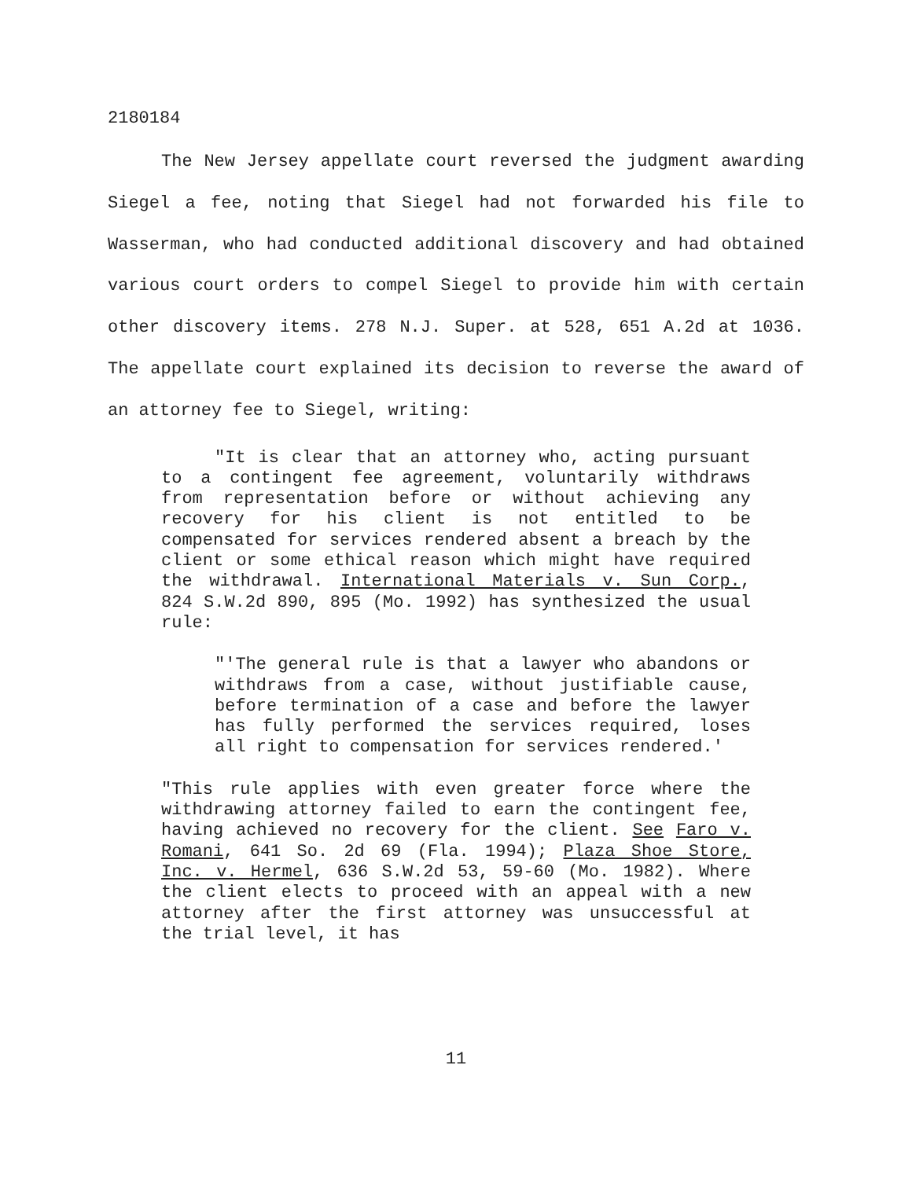2180184
The New Jersey appellate court reversed the judgment awarding Siegel a fee, noting that Siegel had not forwarded his file to Wasserman, who had conducted additional discovery and had obtained various court orders to compel Siegel to provide him with certain other discovery items. 278 N.J. Super. at 528, 651 A.2d at 1036. The appellate court explained its decision to reverse the award of an attorney fee to Siegel, writing:
"It is clear that an attorney who, acting pursuant to a contingent fee agreement, voluntarily withdraws from representation before or without achieving any recovery for his client is not entitled to be compensated for services rendered absent a breach by the client or some ethical reason which might have required the withdrawal. International Materials v. Sun Corp., 824 S.W.2d 890, 895 (Mo. 1992) has synthesized the usual rule:
"'The general rule is that a lawyer who abandons or withdraws from a case, without justifiable cause, before termination of a case and before the lawyer has fully performed the services required, loses all right to compensation for services rendered.'
"This rule applies with even greater force where the withdrawing attorney failed to earn the contingent fee, having achieved no recovery for the client. See Faro v. Romani, 641 So. 2d 69 (Fla. 1994); Plaza Shoe Store, Inc. v. Hermel, 636 S.W.2d 53, 59-60 (Mo. 1982). Where the client elects to proceed with an appeal with a new attorney after the first attorney was unsuccessful at the trial level, it has
11